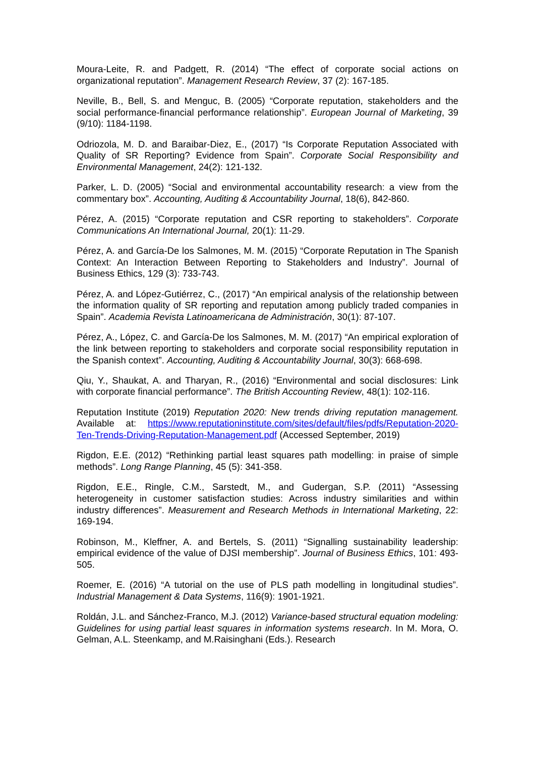Moura-Leite, R. and Padgett, R. (2014) “The effect of corporate social actions on organizational reputation”. Management Research Review, 37 (2): 167-185.
Neville, B., Bell, S. and Menguc, B. (2005) “Corporate reputation, stakeholders and the social performance-financial performance relationship”. European Journal of Marketing, 39 (9/10): 1184-1198.
Odriozola, M. D. and Baraibar-Diez, E., (2017) “Is Corporate Reputation Associated with Quality of SR Reporting? Evidence from Spain”. Corporate Social Responsibility and Environmental Management, 24(2): 121-132.
Parker, L. D. (2005) “Social and environmental accountability research: a view from the commentary box”. Accounting, Auditing & Accountability Journal, 18(6), 842-860.
Pérez, A. (2015) “Corporate reputation and CSR reporting to stakeholders”. Corporate Communications An International Journal, 20(1): 11-29.
Pérez, A. and García-De los Salmones, M. M. (2015) “Corporate Reputation in The Spanish Context: An Interaction Between Reporting to Stakeholders and Industry”. Journal of Business Ethics, 129 (3): 733-743.
Pérez, A. and López-Gutiérrez, C., (2017) “An empirical analysis of the relationship between the information quality of SR reporting and reputation among publicly traded companies in Spain”. Academia Revista Latinoamericana de Administración, 30(1): 87-107.
Pérez, A., López, C. and García-De los Salmones, M. M. (2017) “An empirical exploration of the link between reporting to stakeholders and corporate social responsibility reputation in the Spanish context”. Accounting, Auditing & Accountability Journal, 30(3): 668-698.
Qiu, Y., Shaukat, A. and Tharyan, R., (2016) “Environmental and social disclosures: Link with corporate financial performance”. The British Accounting Review, 48(1): 102-116.
Reputation Institute (2019) Reputation 2020: New trends driving reputation management. Available at: https://www.reputationinstitute.com/sites/default/files/pdfs/Reputation-2020-Ten-Trends-Driving-Reputation-Management.pdf (Accessed September, 2019)
Rigdon, E.E. (2012) “Rethinking partial least squares path modelling: in praise of simple methods”. Long Range Planning, 45 (5): 341-358.
Rigdon, E.E., Ringle, C.M., Sarstedt, M., and Gudergan, S.P. (2011) “Assessing heterogeneity in customer satisfaction studies: Across industry similarities and within industry differences”. Measurement and Research Methods in International Marketing, 22: 169-194.
Robinson, M., Kleffner, A. and Bertels, S. (2011) “Signalling sustainability leadership: empirical evidence of the value of DJSI membership”. Journal of Business Ethics, 101: 493-505.
Roemer, E. (2016) “A tutorial on the use of PLS path modelling in longitudinal studies”. Industrial Management & Data Systems, 116(9): 1901-1921.
Roldán, J.L. and Sánchez-Franco, M.J. (2012) Variance-based structural equation modeling: Guidelines for using partial least squares in information systems research. In M. Mora, O. Gelman, A.L. Steenkamp, and M.Raisinghani (Eds.). Research